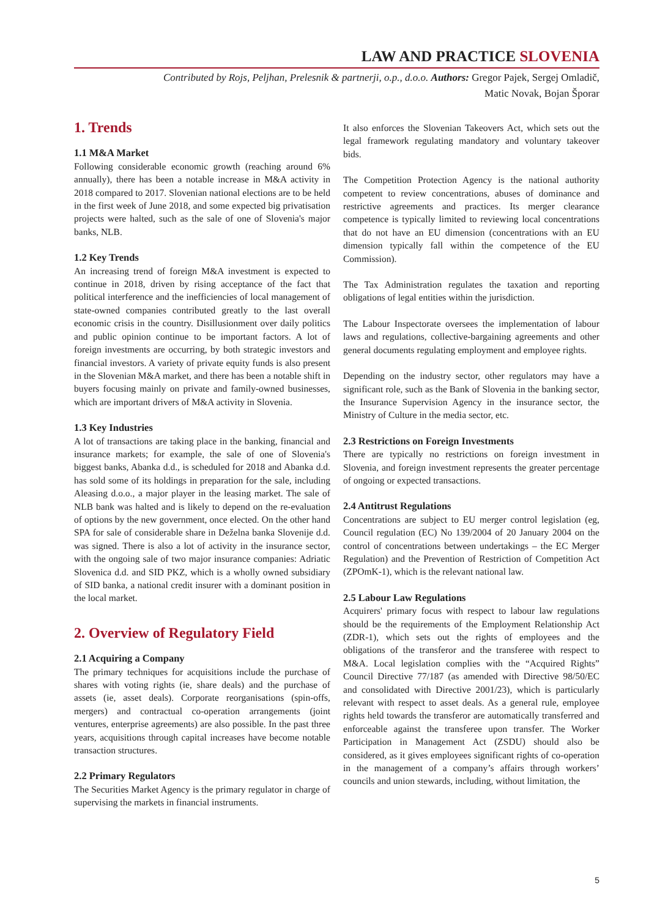LAW AND PRACTICE SLOVENIA
Contributed by Rojs, Peljhan, Prelesnik & partnerji, o.p., d.o.o. Authors: Gregor Pajek, Sergej Omladič,
Matic Novak, Bojan Šporar
1. Trends
1.1 M&A Market
Following considerable economic growth (reaching around 6% annually), there has been a notable increase in M&A activity in 2018 compared to 2017. Slovenian national elections are to be held in the first week of June 2018, and some expected big privatisation projects were halted, such as the sale of one of Slovenia's major banks, NLB.
1.2 Key Trends
An increasing trend of foreign M&A investment is expected to continue in 2018, driven by rising acceptance of the fact that political interference and the inefficiencies of local management of state-owned companies contributed greatly to the last overall economic crisis in the country. Disillusionment over daily politics and public opinion continue to be important factors. A lot of foreign investments are occurring, by both strategic investors and financial investors. A variety of private equity funds is also present in the Slovenian M&A market, and there has been a notable shift in buyers focusing mainly on private and family-owned businesses, which are important drivers of M&A activity in Slovenia.
1.3 Key Industries
A lot of transactions are taking place in the banking, financial and insurance markets; for example, the sale of one of Slovenia's biggest banks, Abanka d.d., is scheduled for 2018 and Abanka d.d. has sold some of its holdings in preparation for the sale, including Aleasing d.o.o., a major player in the leasing market. The sale of NLB bank was halted and is likely to depend on the re-evaluation of options by the new government, once elected. On the other hand SPA for sale of considerable share in Deželna banka Slovenije d.d. was signed. There is also a lot of activity in the insurance sector, with the ongoing sale of two major insurance companies: Adriatic Slovenica d.d. and SID PKZ, which is a wholly owned subsidiary of SID banka, a national credit insurer with a dominant position in the local market.
2. Overview of Regulatory Field
2.1 Acquiring a Company
The primary techniques for acquisitions include the purchase of shares with voting rights (ie, share deals) and the purchase of assets (ie, asset deals). Corporate reorganisations (spin-offs, mergers) and contractual co-operation arrangements (joint ventures, enterprise agreements) are also possible. In the past three years, acquisitions through capital increases have become notable transaction structures.
2.2 Primary Regulators
The Securities Market Agency is the primary regulator in charge of supervising the markets in financial instruments.
It also enforces the Slovenian Takeovers Act, which sets out the legal framework regulating mandatory and voluntary takeover bids.
The Competition Protection Agency is the national authority competent to review concentrations, abuses of dominance and restrictive agreements and practices. Its merger clearance competence is typically limited to reviewing local concentrations that do not have an EU dimension (concentrations with an EU dimension typically fall within the competence of the EU Commission).
The Tax Administration regulates the taxation and reporting obligations of legal entities within the jurisdiction.
The Labour Inspectorate oversees the implementation of labour laws and regulations, collective-bargaining agreements and other general documents regulating employment and employee rights.
Depending on the industry sector, other regulators may have a significant role, such as the Bank of Slovenia in the banking sector, the Insurance Supervision Agency in the insurance sector, the Ministry of Culture in the media sector, etc.
2.3 Restrictions on Foreign Investments
There are typically no restrictions on foreign investment in Slovenia, and foreign investment represents the greater percentage of ongoing or expected transactions.
2.4 Antitrust Regulations
Concentrations are subject to EU merger control legislation (eg, Council regulation (EC) No 139/2004 of 20 January 2004 on the control of concentrations between undertakings – the EC Merger Regulation) and the Prevention of Restriction of Competition Act (ZPOmK-1), which is the relevant national law.
2.5 Labour Law Regulations
Acquirers' primary focus with respect to labour law regulations should be the requirements of the Employment Relationship Act (ZDR-1), which sets out the rights of employees and the obligations of the transferor and the transferee with respect to M&A. Local legislation complies with the “Acquired Rights” Council Directive 77/187 (as amended with Directive 98/50/EC and consolidated with Directive 2001/23), which is particularly relevant with respect to asset deals. As a general rule, employee rights held towards the transferor are automatically transferred and enforceable against the transferee upon transfer. The Worker Participation in Management Act (ZSDU) should also be considered, as it gives employees significant rights of co-operation in the management of a company’s affairs through workers’ councils and union stewards, including, without limitation, the
5